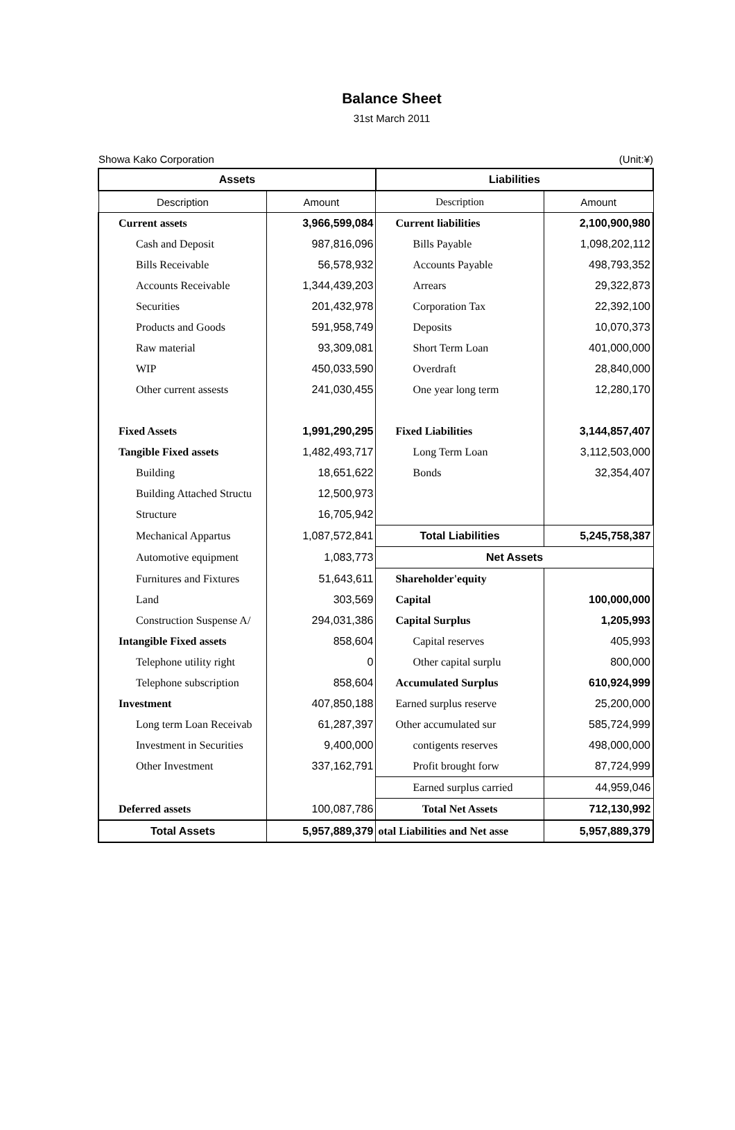Balance Sheet
31st March 2011
Showa Kako Corporation (Unit:¥)
| Assets | | Liabilities | |
| --- | --- | --- | --- |
| Description | Amount | Description | Amount |
| Current assets | 3,966,599,084 | Current liabilities | 2,100,900,980 |
| Cash and Deposit | 987,816,096 | Bills Payable | 1,098,202,112 |
| Bills Receivable | 56,578,932 | Accounts Payable | 498,793,352 |
| Accounts Receivable | 1,344,439,203 | Arrears | 29,322,873 |
| Securities | 201,432,978 | Corporation Tax | 22,392,100 |
| Products and Goods | 591,958,749 | Deposits | 10,070,373 |
| Raw material | 93,309,081 | Short Term Loan | 401,000,000 |
| WIP | 450,033,590 | Overdraft | 28,840,000 |
| Other current assests | 241,030,455 | One year long term | 12,280,170 |
| Fixed Assets | 1,991,290,295 | Fixed Liabilities | 3,144,857,407 |
| Tangible Fixed assets | 1,482,493,717 | Long Term Loan | 3,112,503,000 |
| Building | 18,651,622 | Bonds | 32,354,407 |
| Building Attached Structu | 12,500,973 | | |
| Structure | 16,705,942 | | |
| Mechanical Appartus | 1,087,572,841 | Total Liabilities | 5,245,758,387 |
| Automotive equipment | 1,083,773 | Net Assets | |
| Furnitures and Fixtures | 51,643,611 | Shareholder'equity | |
| Land | 303,569 | Capital | 100,000,000 |
| Construction Suspense A/ | 294,031,386 | Capital Surplus | 1,205,993 |
| Intangible Fixed assets | 858,604 | Capital reserves | 405,993 |
| Telephone utility right | 0 | Other capital surplu | 800,000 |
| Telephone subscription | 858,604 | Accumulated Surplus | 610,924,999 |
| Investment | 407,850,188 | Earned surplus reserve | 25,200,000 |
| Long term Loan Receivab | 61,287,397 | Other accumulated sur | 585,724,999 |
| Investment in Securities | 9,400,000 | contigents reserves | 498,000,000 |
| Other Investment | 337,162,791 | Profit brought forw | 87,724,999 |
| | | Earned surplus carried | 44,959,046 |
| Deferred assets | 100,087,786 | Total Net Assets | 712,130,992 |
| Total Assets | 5,957,889,379 | otal Liabilities and Net asse | 5,957,889,379 |